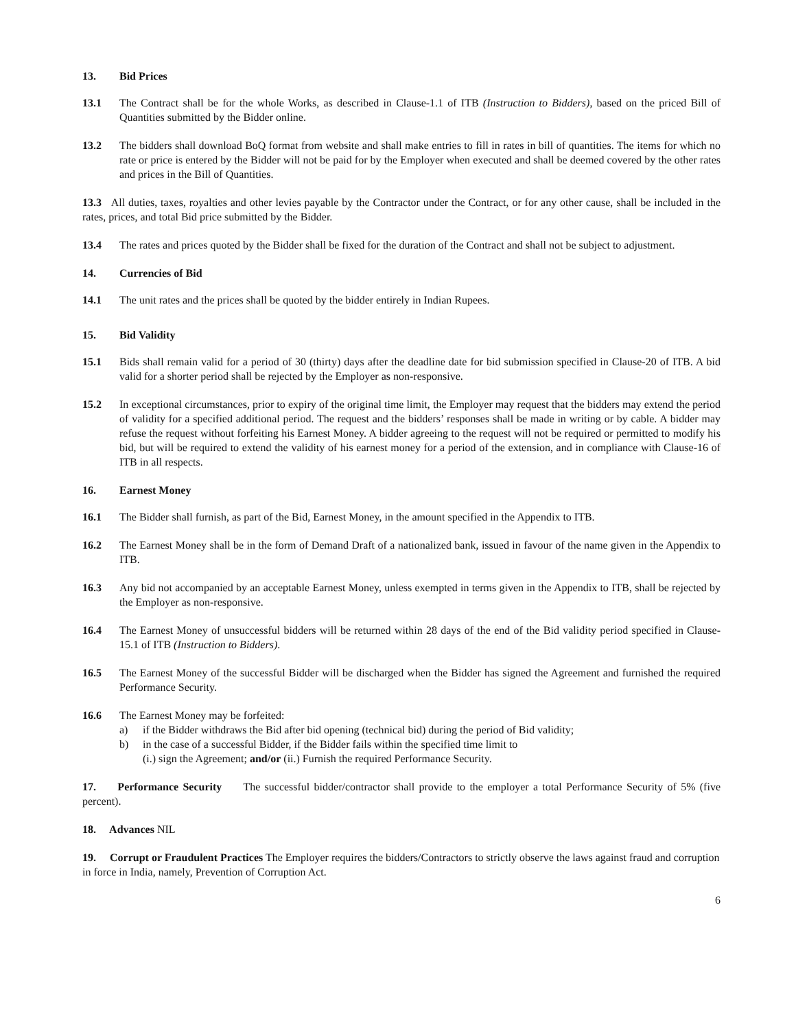13. Bid Prices
13.1 The Contract shall be for the whole Works, as described in Clause-1.1 of ITB (Instruction to Bidders), based on the priced Bill of Quantities submitted by the Bidder online.
13.2 The bidders shall download BoQ format from website and shall make entries to fill in rates in bill of quantities. The items for which no rate or price is entered by the Bidder will not be paid for by the Employer when executed and shall be deemed covered by the other rates and prices in the Bill of Quantities.
13.3 All duties, taxes, royalties and other levies payable by the Contractor under the Contract, or for any other cause, shall be included in the rates, prices, and total Bid price submitted by the Bidder.
13.4 The rates and prices quoted by the Bidder shall be fixed for the duration of the Contract and shall not be subject to adjustment.
14. Currencies of Bid
14.1 The unit rates and the prices shall be quoted by the bidder entirely in Indian Rupees.
15. Bid Validity
15.1 Bids shall remain valid for a period of 30 (thirty) days after the deadline date for bid submission specified in Clause-20 of ITB. A bid valid for a shorter period shall be rejected by the Employer as non-responsive.
15.2 In exceptional circumstances, prior to expiry of the original time limit, the Employer may request that the bidders may extend the period of validity for a specified additional period. The request and the bidders’ responses shall be made in writing or by cable. A bidder may refuse the request without forfeiting his Earnest Money. A bidder agreeing to the request will not be required or permitted to modify his bid, but will be required to extend the validity of his earnest money for a period of the extension, and in compliance with Clause-16 of ITB in all respects.
16. Earnest Money
16.1 The Bidder shall furnish, as part of the Bid, Earnest Money, in the amount specified in the Appendix to ITB.
16.2 The Earnest Money shall be in the form of Demand Draft of a nationalized bank, issued in favour of the name given in the Appendix to ITB.
16.3 Any bid not accompanied by an acceptable Earnest Money, unless exempted in terms given in the Appendix to ITB, shall be rejected by the Employer as non-responsive.
16.4 The Earnest Money of unsuccessful bidders will be returned within 28 days of the end of the Bid validity period specified in Clause-15.1 of ITB (Instruction to Bidders).
16.5 The Earnest Money of the successful Bidder will be discharged when the Bidder has signed the Agreement and furnished the required Performance Security.
16.6 The Earnest Money may be forfeited:
a) if the Bidder withdraws the Bid after bid opening (technical bid) during the period of Bid validity;
b) in the case of a successful Bidder, if the Bidder fails within the specified time limit to
(i.) sign the Agreement; and/or (ii.) Furnish the required Performance Security.
17. Performance Security The successful bidder/contractor shall provide to the employer a total Performance Security of 5% (five percent).
18. Advances NIL
19. Corrupt or Fraudulent Practices The Employer requires the bidders/Contractors to strictly observe the laws against fraud and corruption in force in India, namely, Prevention of Corruption Act.
6